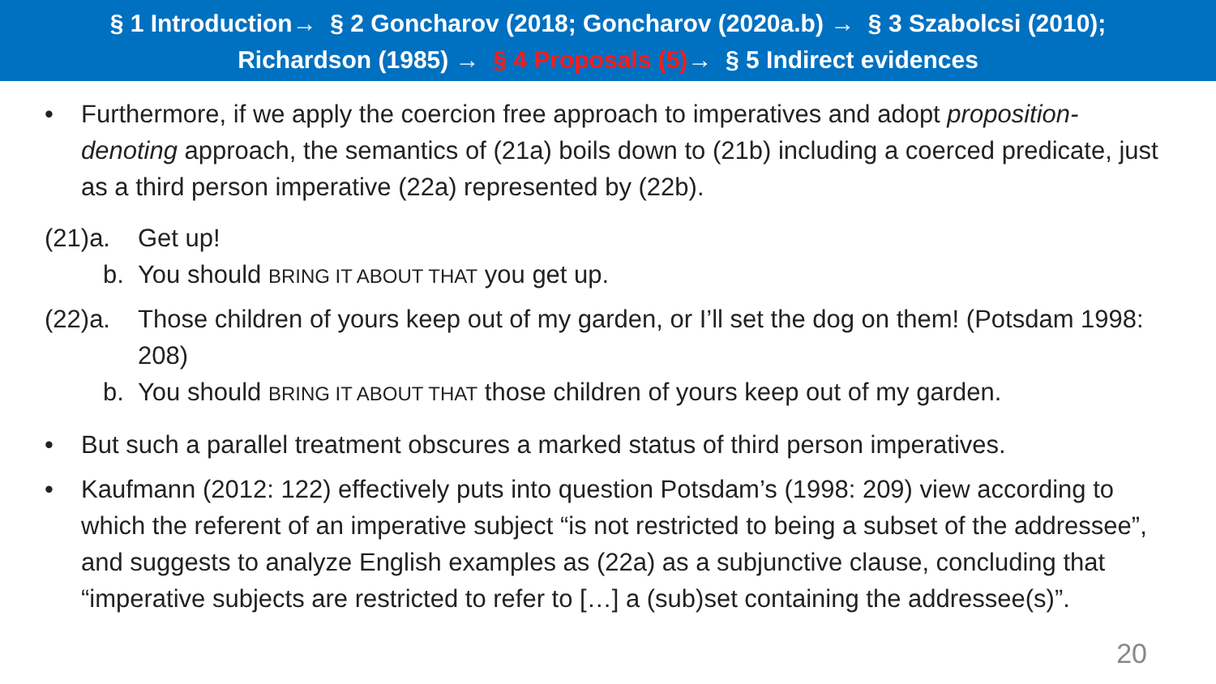§ 1 Introduction→ § 2 Goncharov (2018; Goncharov (2020a.b) → § 3 Szabolcsi (2010);
Richardson (1985) → § 4 Proposals (5)→ § 5 Indirect evidences
• Furthermore, if we apply the coercion free approach to imperatives and adopt proposition-denoting approach, the semantics of (21a) boils down to (21b) including a coerced predicate, just as a third person imperative (22a) represented by (22b).
(21)a. Get up!
b. You should BRING IT ABOUT THAT you get up.
(22)a. Those children of yours keep out of my garden, or I’ll set the dog on them! (Potsdam 1998: 208)
b. You should BRING IT ABOUT THAT those children of yours keep out of my garden.
• But such a parallel treatment obscures a marked status of third person imperatives.
• Kaufmann (2012: 122) effectively puts into question Potsdam’s (1998: 209) view according to which the referent of an imperative subject “is not restricted to being a subset of the addressee”, and suggests to analyze English examples as (22a) as a subjunctive clause, concluding that “imperative subjects are restricted to refer to […] a (sub)set containing the addressee(s)”.
20